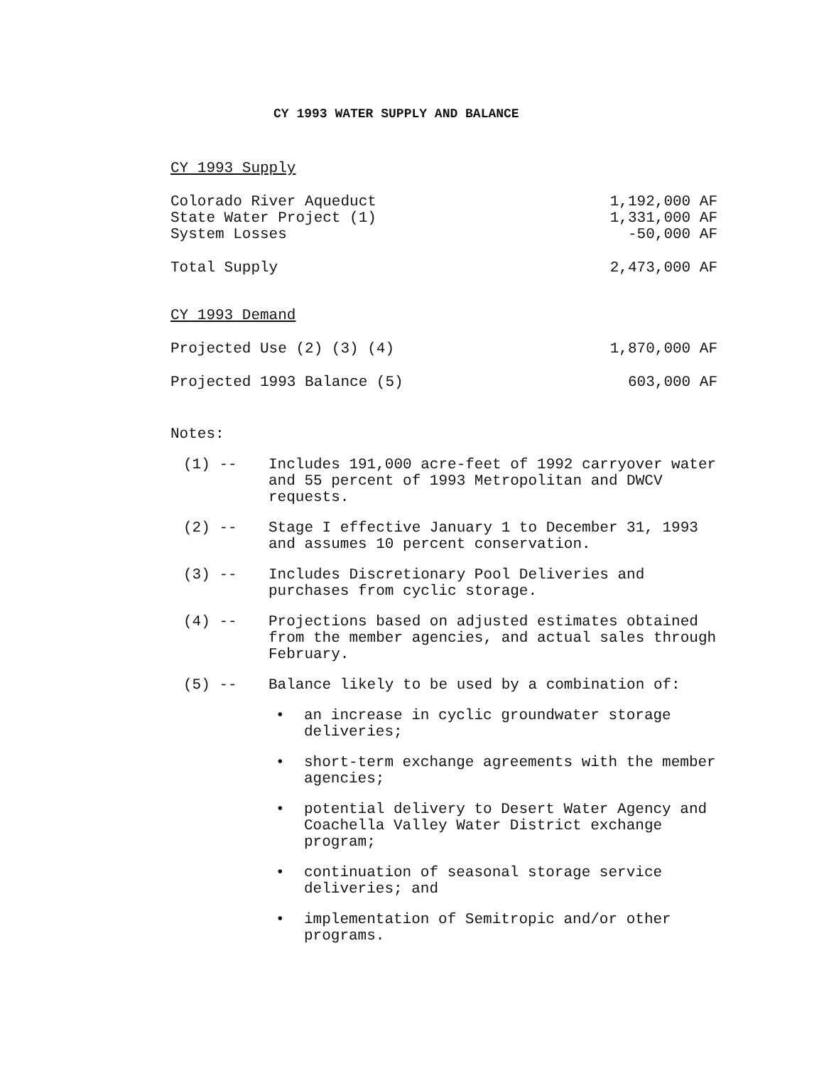CY 1993 WATER SUPPLY AND BALANCE
CY 1993 Supply
| Colorado River Aqueduct | 1,192,000 AF |
| State Water Project (1) | 1,331,000 AF |
| System Losses | -50,000 AF |
| Total Supply | 2,473,000 AF |
CY 1993 Demand
| Projected Use (2) (3) (4) | 1,870,000 AF |
| Projected 1993 Balance (5) | 603,000 AF |
Notes:
(1) -- Includes 191,000 acre-feet of 1992 carryover water and 55 percent of 1993 Metropolitan and DWCV requests.
(2) -- Stage I effective January 1 to December 31, 1993 and assumes 10 percent conservation.
(3) -- Includes Discretionary Pool Deliveries and purchases from cyclic storage.
(4) -- Projections based on adjusted estimates obtained from the member agencies, and actual sales through February.
(5) -- Balance likely to be used by a combination of:
• an increase in cyclic groundwater storage deliveries;
• short-term exchange agreements with the member agencies;
• potential delivery to Desert Water Agency and Coachella Valley Water District exchange program;
• continuation of seasonal storage service deliveries; and
• implementation of Semitropic and/or other programs.